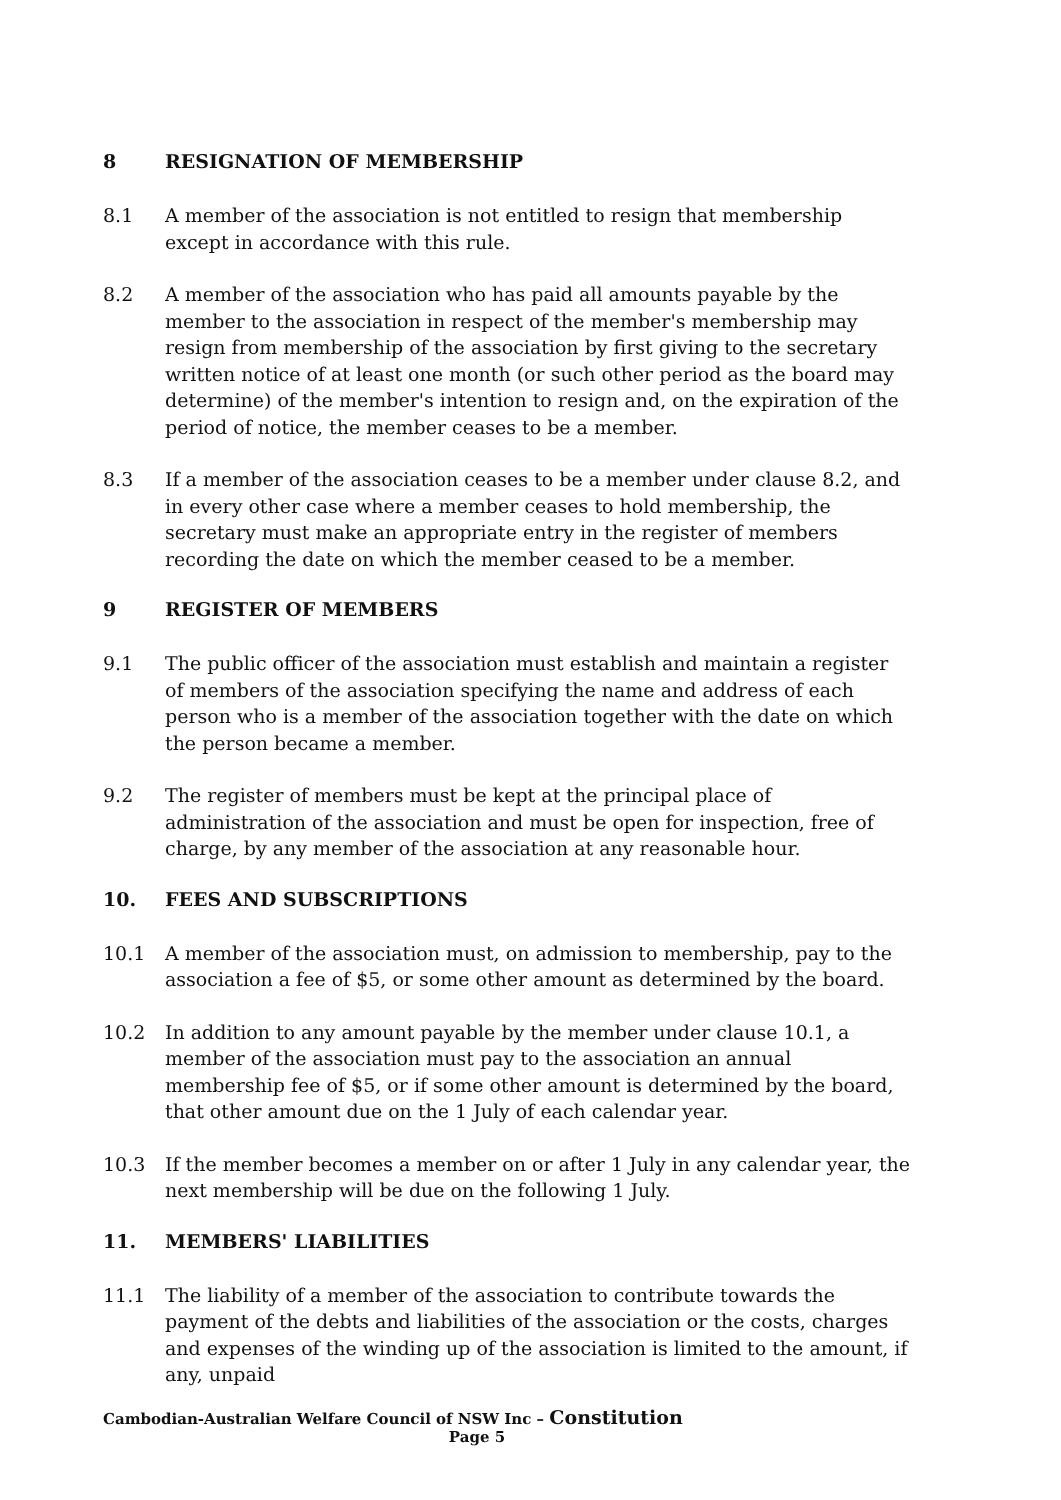8 RESIGNATION OF MEMBERSHIP
8.1 A member of the association is not entitled to resign that membership except in accordance with this rule.
8.2 A member of the association who has paid all amounts payable by the member to the association in respect of the member's membership may resign from membership of the association by first giving to the secretary written notice of at least one month (or such other period as the board may determine) of the member's intention to resign and, on the expiration of the period of notice, the member ceases to be a member.
8.3 If a member of the association ceases to be a member under clause 8.2, and in every other case where a member ceases to hold membership, the secretary must make an appropriate entry in the register of members recording the date on which the member ceased to be a member.
9 REGISTER OF MEMBERS
9.1 The public officer of the association must establish and maintain a register of members of the association specifying the name and address of each person who is a member of the association together with the date on which the person became a member.
9.2 The register of members must be kept at the principal place of administration of the association and must be open for inspection, free of charge, by any member of the association at any reasonable hour.
10. FEES AND SUBSCRIPTIONS
10.1 A member of the association must, on admission to membership, pay to the association a fee of $5, or some other amount as determined by the board.
10.2 In addition to any amount payable by the member under clause 10.1, a member of the association must pay to the association an annual membership fee of $5, or if some other amount is determined by the board, that other amount due on the 1 July of each calendar year.
10.3 If the member becomes a member on or after 1 July in any calendar year, the next membership will be due on the following 1 July.
11. MEMBERS' LIABILITIES
11.1 The liability of a member of the association to contribute towards the payment of the debts and liabilities of the association or the costs, charges and expenses of the winding up of the association is limited to the amount, if any, unpaid
Cambodian-Australian Welfare Council of NSW Inc – Constitution
Page 5